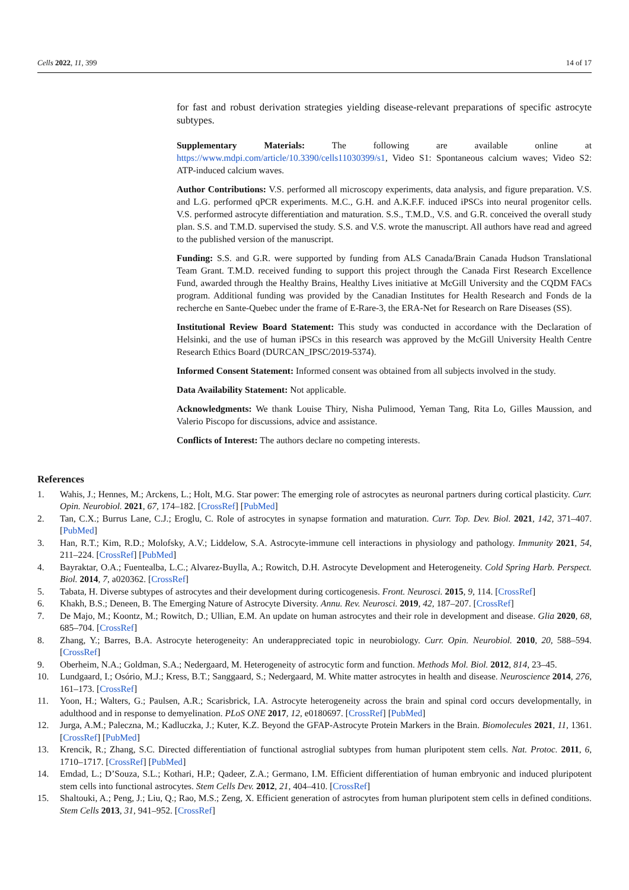Cells 2022, 11, 399 14 of 17
for fast and robust derivation strategies yielding disease-relevant preparations of specific astrocyte subtypes.
Supplementary Materials: The following are available online at https://www.mdpi.com/article/10.3390/cells11030399/s1, Video S1: Spontaneous calcium waves; Video S2: ATP-induced calcium waves.
Author Contributions: V.S. performed all microscopy experiments, data analysis, and figure preparation. V.S. and L.G. performed qPCR experiments. M.C., G.H. and A.K.F.F. induced iPSCs into neural progenitor cells. V.S. performed astrocyte differentiation and maturation. S.S., T.M.D., V.S. and G.R. conceived the overall study plan. S.S. and T.M.D. supervised the study. S.S. and V.S. wrote the manuscript. All authors have read and agreed to the published version of the manuscript.
Funding: S.S. and G.R. were supported by funding from ALS Canada/Brain Canada Hudson Translational Team Grant. T.M.D. received funding to support this project through the Canada First Research Excellence Fund, awarded through the Healthy Brains, Healthy Lives initiative at McGill University and the CQDM FACs program. Additional funding was provided by the Canadian Institutes for Health Research and Fonds de la recherche en Sante-Quebec under the frame of E-Rare-3, the ERA-Net for Research on Rare Diseases (SS).
Institutional Review Board Statement: This study was conducted in accordance with the Declaration of Helsinki, and the use of human iPSCs in this research was approved by the McGill University Health Centre Research Ethics Board (DURCAN_IPSC/2019-5374).
Informed Consent Statement: Informed consent was obtained from all subjects involved in the study.
Data Availability Statement: Not applicable.
Acknowledgments: We thank Louise Thiry, Nisha Pulimood, Yeman Tang, Rita Lo, Gilles Maussion, and Valerio Piscopo for discussions, advice and assistance.
Conflicts of Interest: The authors declare no competing interests.
References
1. Wahis, J.; Hennes, M.; Arckens, L.; Holt, M.G. Star power: The emerging role of astrocytes as neuronal partners during cortical plasticity. Curr. Opin. Neurobiol. 2021, 67, 174–182. [CrossRef] [PubMed]
2. Tan, C.X.; Burrus Lane, C.J.; Eroglu, C. Role of astrocytes in synapse formation and maturation. Curr. Top. Dev. Biol. 2021, 142, 371–407. [PubMed]
3. Han, R.T.; Kim, R.D.; Molofsky, A.V.; Liddelow, S.A. Astrocyte-immune cell interactions in physiology and pathology. Immunity 2021, 54, 211–224. [CrossRef] [PubMed]
4. Bayraktar, O.A.; Fuentealba, L.C.; Alvarez-Buylla, A.; Rowitch, D.H. Astrocyte Development and Heterogeneity. Cold Spring Harb. Perspect. Biol. 2014, 7, a020362. [CrossRef]
5. Tabata, H. Diverse subtypes of astrocytes and their development during corticogenesis. Front. Neurosci. 2015, 9, 114. [CrossRef]
6. Khakh, B.S.; Deneen, B. The Emerging Nature of Astrocyte Diversity. Annu. Rev. Neurosci. 2019, 42, 187–207. [CrossRef]
7. De Majo, M.; Koontz, M.; Rowitch, D.; Ullian, E.M. An update on human astrocytes and their role in development and disease. Glia 2020, 68, 685–704. [CrossRef]
8. Zhang, Y.; Barres, B.A. Astrocyte heterogeneity: An underappreciated topic in neurobiology. Curr. Opin. Neurobiol. 2010, 20, 588–594. [CrossRef]
9. Oberheim, N.A.; Goldman, S.A.; Nedergaard, M. Heterogeneity of astrocytic form and function. Methods Mol. Biol. 2012, 814, 23–45.
10. Lundgaard, I.; Osório, M.J.; Kress, B.T.; Sanggaard, S.; Nedergaard, M. White matter astrocytes in health and disease. Neuroscience 2014, 276, 161–173. [CrossRef]
11. Yoon, H.; Walters, G.; Paulsen, A.R.; Scarisbrick, I.A. Astrocyte heterogeneity across the brain and spinal cord occurs developmentally, in adulthood and in response to demyelination. PLoS ONE 2017, 12, e0180697. [CrossRef] [PubMed]
12. Jurga, A.M.; Paleczna, M.; Kadluczka, J.; Kuter, K.Z. Beyond the GFAP-Astrocyte Protein Markers in the Brain. Biomolecules 2021, 11, 1361. [CrossRef] [PubMed]
13. Krencik, R.; Zhang, S.C. Directed differentiation of functional astroglial subtypes from human pluripotent stem cells. Nat. Protoc. 2011, 6, 1710–1717. [CrossRef] [PubMed]
14. Emdad, L.; D’Souza, S.L.; Kothari, H.P.; Qadeer, Z.A.; Germano, I.M. Efficient differentiation of human embryonic and induced pluripotent stem cells into functional astrocytes. Stem Cells Dev. 2012, 21, 404–410. [CrossRef]
15. Shaltouki, A.; Peng, J.; Liu, Q.; Rao, M.S.; Zeng, X. Efficient generation of astrocytes from human pluripotent stem cells in defined conditions. Stem Cells 2013, 31, 941–952. [CrossRef]